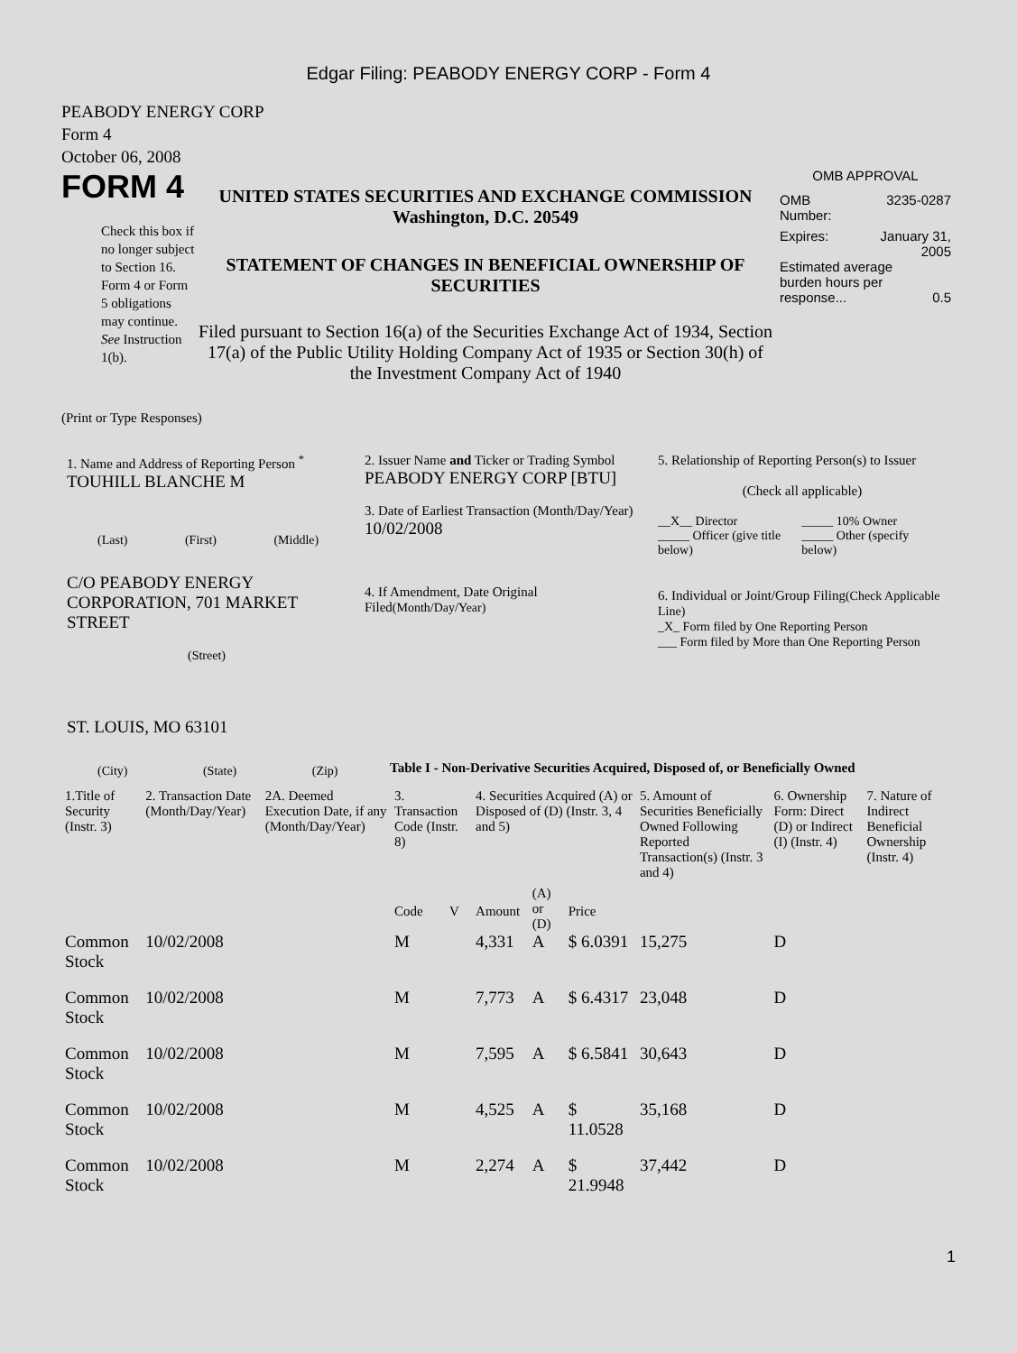Edgar Filing: PEABODY ENERGY CORP - Form 4
PEABODY ENERGY CORP
Form 4
October 06, 2008
FORM 4
Check this box if no longer subject to Section 16. Form 4 or Form 5 obligations may continue. See Instruction 1(b).
UNITED STATES SECURITIES AND EXCHANGE COMMISSION
Washington, D.C. 20549
STATEMENT OF CHANGES IN BENEFICIAL OWNERSHIP OF SECURITIES
Filed pursuant to Section 16(a) of the Securities Exchange Act of 1934, Section 17(a) of the Public Utility Holding Company Act of 1935 or Section 30(h) of the Investment Company Act of 1940
OMB APPROVAL
OMB
Number: 3235-0287
Expires: January 31,
2005
Estimated average burden hours per response... 0.5
(Print or Type Responses)
1. Name and Address of Reporting Person <sup>*</sup>
TOUHILL BLANCHE M
(Last) (First) (Middle)
C/O PEABODY ENERGY CORPORATION, 701 MARKET STREET
(Street)
ST. LOUIS, MO 63101
(City) (State) (Zip)
2. Issuer Name and Ticker or Trading Symbol
PEABODY ENERGY CORP [BTU]
3. Date of Earliest Transaction (Month/Day/Year)
10/02/2008
4. If Amendment, Date Original Filed(Month/Day/Year)
5. Relationship of Reporting Person(s) to Issuer
(Check all applicable)
__X__ Director
_____ Officer (give title below) _____ 10% Owner
_____ Other (specify below)
6. Individual or Joint/Group Filing(Check Applicable Line)
_X_ Form filed by One Reporting Person
___ Form filed by More than One Reporting Person
Table I - Non-Derivative Securities Acquired, Disposed of, or Beneficially Owned
| 1.Title of Security (Instr. 3) | 2. Transaction Date (Month/Day/Year) | 2A. Deemed Execution Date, if any (Month/Day/Year) | 3. Transaction Code (Instr. 8) | | 4. Securities Acquired (A) or Disposed of (D) (Instr. 3, 4 and 5) | | | 5. Amount of Securities Beneficially Owned Following Reported Transaction(s) (Instr. 3 and 4) | 6. Ownership Form: Direct (D) or Indirect (I) (Instr. 4) | 7. Nature of Indirect Beneficial Ownership (Instr. 4) |
| --- | --- | --- | --- | --- | --- | --- | --- | --- | --- | --- |
| | | | Code | V | Amount | (A) or (D) | Price | | | |
| Common Stock | 10/02/2008 | | M | | 4,331 | A | $ 6.0391 | 15,275 | D | |
| Common Stock | 10/02/2008 | | M | | 7,773 | A | $ 6.4317 | 23,048 | D | |
| Common Stock | 10/02/2008 | | M | | 7,595 | A | $ 6.5841 | 30,643 | D | |
| Common Stock | 10/02/2008 | | M | | 4,525 | A | $ 11.0528 | 35,168 | D | |
| Common Stock | 10/02/2008 | | M | | 2,274 | A | $ 21.9948 | 37,442 | D | |
1